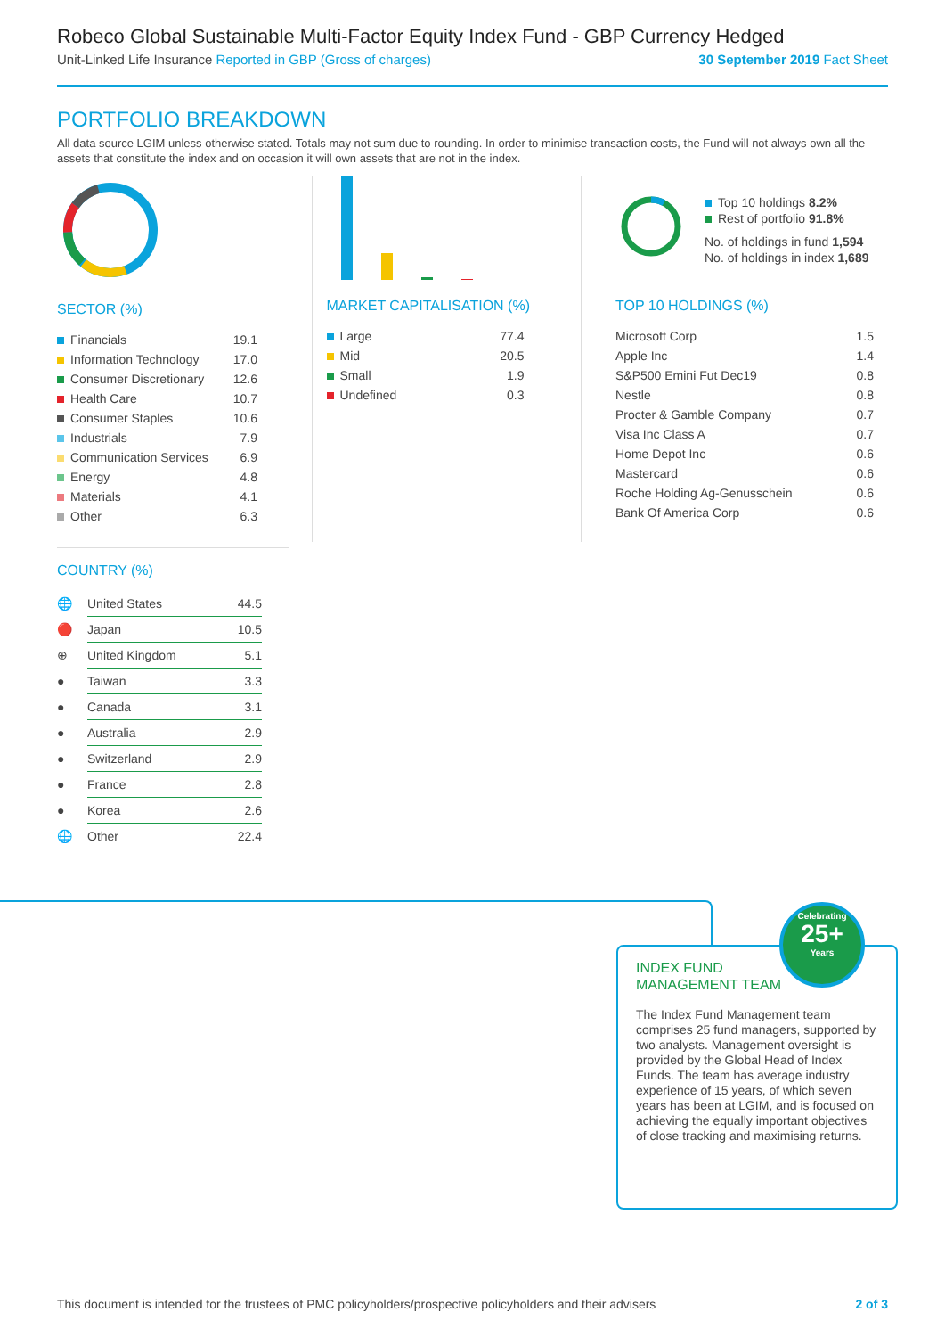Robeco Global Sustainable Multi-Factor Equity Index Fund - GBP Currency Hedged
Unit-Linked Life Insurance Reported in GBP (Gross of charges) 30 September 2019 Fact Sheet
PORTFOLIO BREAKDOWN
All data source LGIM unless otherwise stated. Totals may not sum due to rounding. In order to minimise transaction costs, the Fund will not always own all the assets that constitute the index and on occasion it will own assets that are not in the index.
SECTOR (%)
| Financials | 19.1 |
| Information Technology | 17.0 |
| Consumer Discretionary | 12.6 |
| Health Care | 10.7 |
| Consumer Staples | 10.6 |
| Industrials | 7.9 |
| Communication Services | 6.9 |
| Energy | 4.8 |
| Materials | 4.1 |
| Other | 6.3 |
MARKET CAPITALISATION (%)
| Large | 77.4 |
| Mid | 20.5 |
| Small | 1.9 |
| Undefined | 0.3 |
Top 10 holdings 8.2%
Rest of portfolio 91.8%
No. of holdings in fund 1,594
No. of holdings in index 1,689
TOP 10 HOLDINGS (%)
| Microsoft Corp | 1.5 |
| Apple Inc | 1.4 |
| S&P500 Emini Fut Dec19 | 0.8 |
| Nestle | 0.8 |
| Procter & Gamble Company | 0.7 |
| Visa Inc Class A | 0.7 |
| Home Depot Inc | 0.6 |
| Mastercard | 0.6 |
| Roche Holding Ag-Genusschein | 0.6 |
| Bank Of America Corp | 0.6 |
COUNTRY (%)
| 🌐 | United States | 44.5 |
| 🔴 | Japan | 10.5 |
| ⊕ | United Kingdom | 5.1 |
| ● | Taiwan | 3.3 |
| ● | Canada | 3.1 |
| ● | Australia | 2.9 |
| ● | Switzerland | 2.9 |
| ● | France | 2.8 |
| ● | Korea | 2.6 |
| 🌐 | Other | 22.4 |
INDEX FUND
MANAGEMENT TEAM
The Index Fund Management team comprises 25 fund managers, supported by two analysts. Management oversight is provided by the Global Head of Index Funds. The team has average industry experience of 15 years, of which seven years has been at LGIM, and is focused on achieving the equally important objectives of close tracking and maximising returns.
Celebrating
25+
Years
This document is intended for the trustees of PMC policyholders/prospective policyholders and their advisers 2 of 3